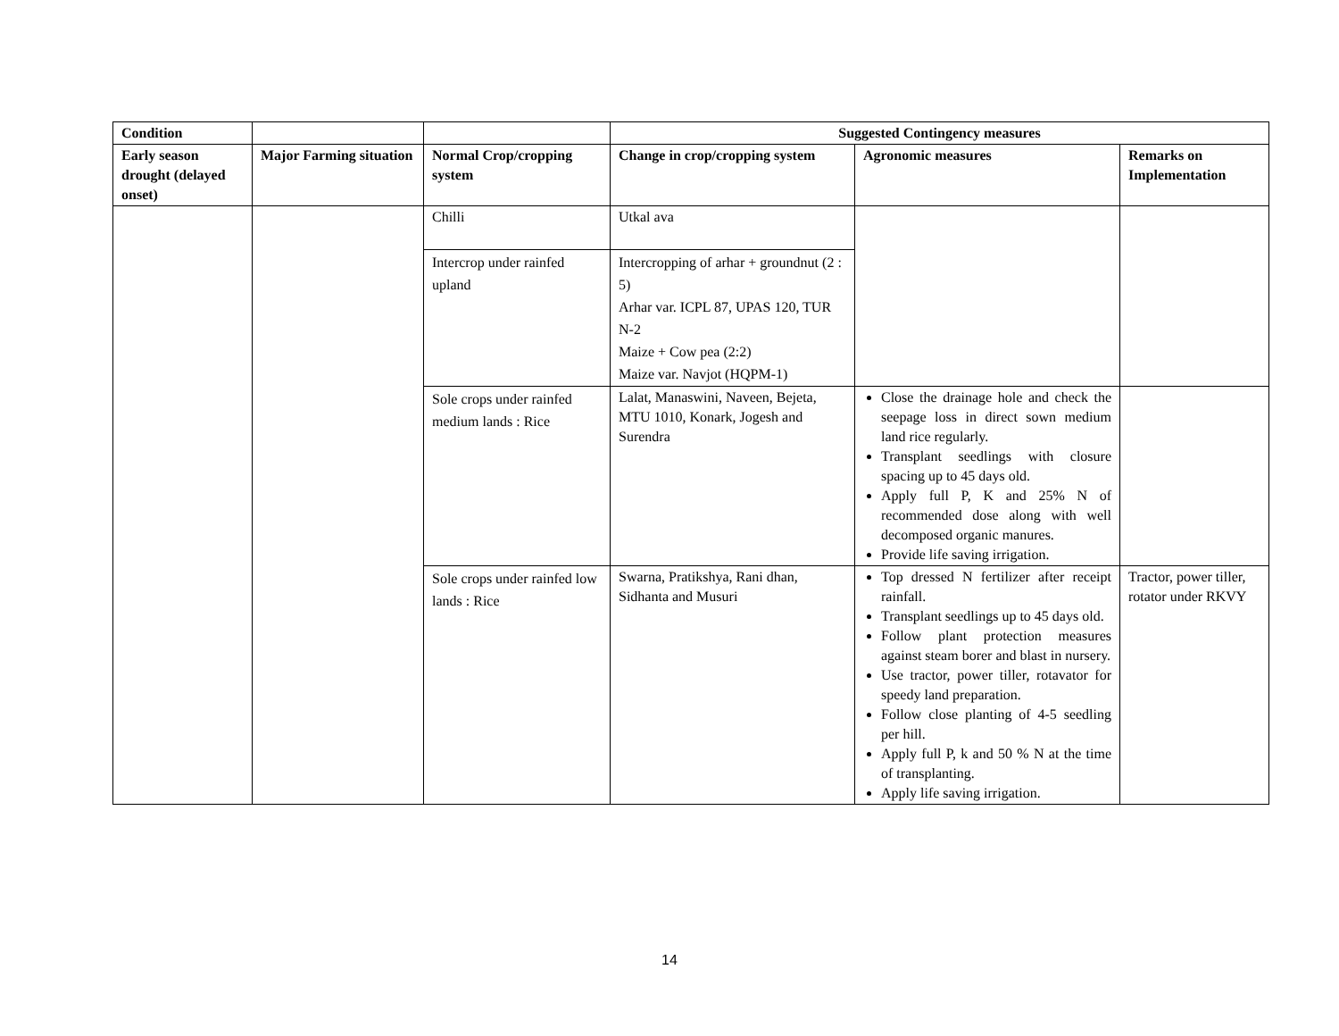| Condition | | | Suggested Contingency measures | | |
| --- | --- | --- | --- | --- | --- |
| Early season drought (delayed onset) | Major Farming situation | Normal Crop/cropping system | Change in crop/cropping system | Agronomic measures | Remarks on Implementation |
| | | Chilli | Utkal ava | | |
| | | Intercrop under rainfed upland | Intercropping of arhar + groundnut (2 : 5) Arhar var. ICPL 87, UPAS 120, TUR N-2 Maize + Cow pea (2:2) Maize var. Navjot (HQPM-1) | | |
| | | Sole crops under rainfed medium lands : Rice | Lalat, Manaswini, Naveen, Bejeta, MTU 1010, Konark, Jogesh and Surendra | Close the drainage hole and check the seepage loss in direct sown medium land rice regularly. Transplant seedlings with closure spacing up to 45 days old. Apply full P, K and 25% N of recommended dose along with well decomposed organic manures. Provide life saving irrigation. | |
| | | Sole crops under rainfed low lands : Rice | Swarna, Pratikshya, Rani dhan, Sidhanta and Musuri | Top dressed N fertilizer after receipt rainfall. Transplant seedlings up to 45 days old. Follow plant protection measures against steam borer and blast in nursery. Use tractor, power tiller, rotavator for speedy land preparation. Follow close planting of 4-5 seedling per hill. Apply full P, k and 50 % N at the time of transplanting. Apply life saving irrigation. | Tractor, power tiller, rotator under RKVY |
14